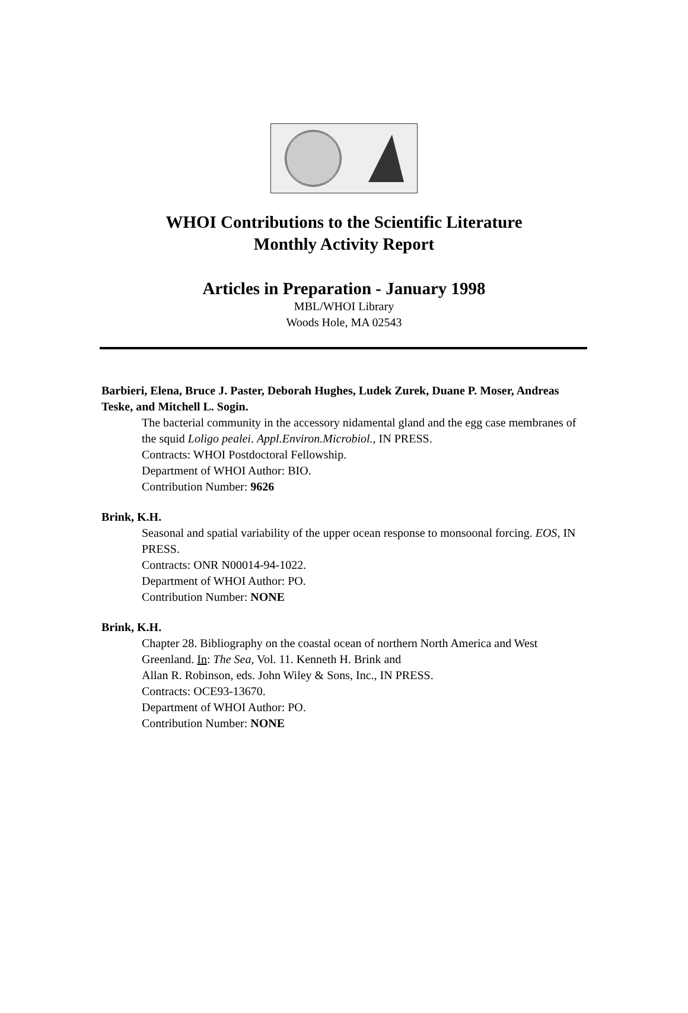WHOI Contributions to the Scientific Literature
Monthly Activity Report
Articles in Preparation - January 1998
MBL/WHOI Library
Woods Hole, MA 02543
Barbieri, Elena, Bruce J. Paster, Deborah Hughes, Ludek Zurek, Duane P. Moser, Andreas Teske, and Mitchell L. Sogin.
The bacterial community in the accessory nidamental gland and the egg case membranes of the squid Loligo pealei. Appl.Environ.Microbiol., IN PRESS.
Contracts: WHOI Postdoctoral Fellowship.
Department of WHOI Author: BIO.
Contribution Number: 9626
Brink, K.H.
Seasonal and spatial variability of the upper ocean response to monsoonal forcing. EOS, IN PRESS.
Contracts: ONR N00014-94-1022.
Department of WHOI Author: PO.
Contribution Number: NONE
Brink, K.H.
Chapter 28. Bibliography on the coastal ocean of northern North America and West Greenland. In: The Sea, Vol. 11. Kenneth H. Brink and
Allan R. Robinson, eds. John Wiley & Sons, Inc., IN PRESS.
Contracts: OCE93-13670.
Department of WHOI Author: PO.
Contribution Number: NONE